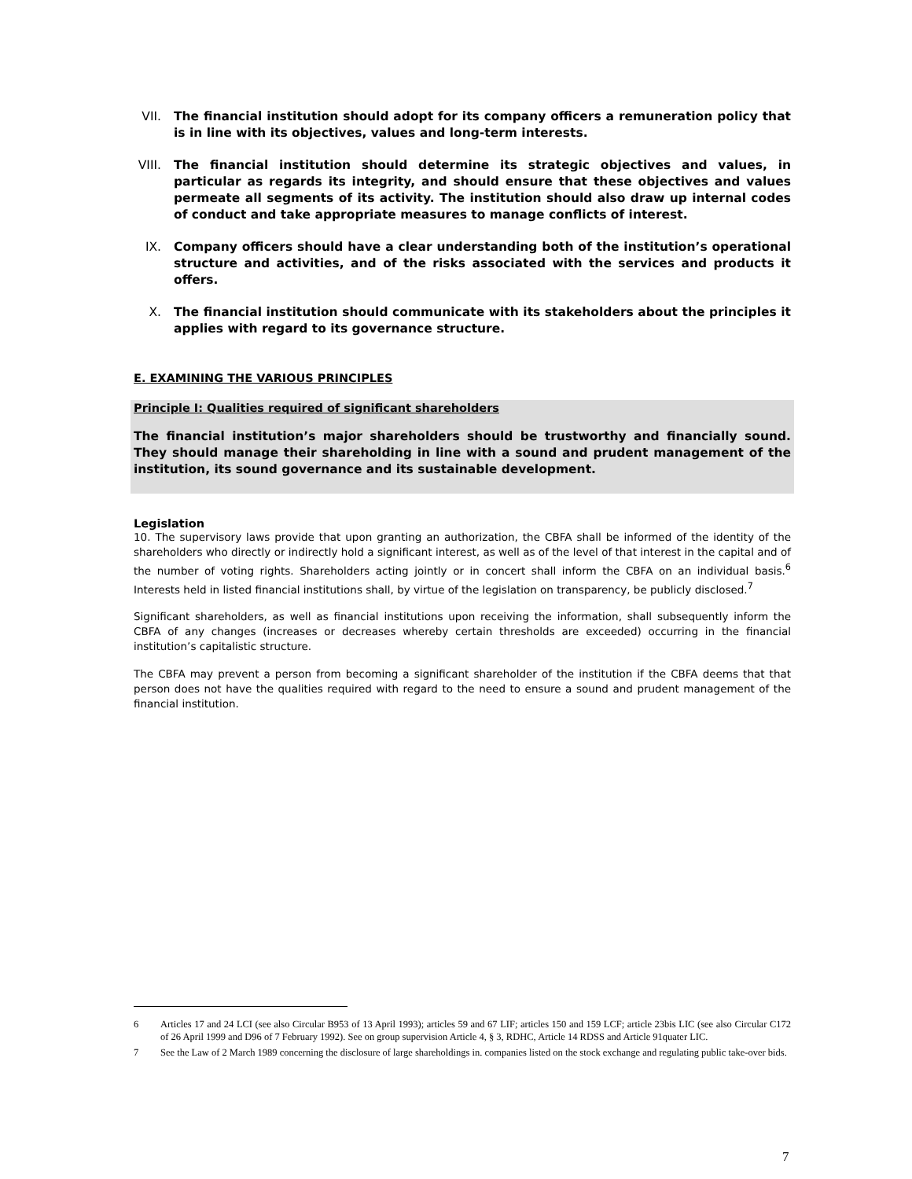VII. The financial institution should adopt for its company officers a remuneration policy that is in line with its objectives, values and long-term interests.
VIII. The financial institution should determine its strategic objectives and values, in particular as regards its integrity, and should ensure that these objectives and values permeate all segments of its activity. The institution should also draw up internal codes of conduct and take appropriate measures to manage conflicts of interest.
IX. Company officers should have a clear understanding both of the institution’s operational structure and activities, and of the risks associated with the services and products it offers.
X. The financial institution should communicate with its stakeholders about the principles it applies with regard to its governance structure.
E. EXAMINING THE VARIOUS PRINCIPLES
Principle I: Qualities required of significant shareholders
The financial institution’s major shareholders should be trustworthy and financially sound. They should manage their shareholding in line with a sound and prudent management of the institution, its sound governance and its sustainable development.
Legislation
10. The supervisory laws provide that upon granting an authorization, the CBFA shall be informed of the identity of the shareholders who directly or indirectly hold a significant interest, as well as of the level of that interest in the capital and of the number of voting rights. Shareholders acting jointly or in concert shall inform the CBFA on an individual basis.<sup>6</sup> Interests held in listed financial institutions shall, by virtue of the legislation on transparency, be publicly disclosed.<sup>7</sup>
Significant shareholders, as well as financial institutions upon receiving the information, shall subsequently inform the CBFA of any changes (increases or decreases whereby certain thresholds are exceeded) occurring in the financial institution’s capitalistic structure.
The CBFA may prevent a person from becoming a significant shareholder of the institution if the CBFA deems that that person does not have the qualities required with regard to the need to ensure a sound and prudent management of the financial institution.
6 Articles 17 and 24 LCI (see also Circular B953 of 13 April 1993); articles 59 and 67 LIF; articles 150 and 159 LCF; article 23bis LIC (see also Circular C172 of 26 April 1999 and D96 of 7 February 1992). See on group supervision Article 4, § 3, RDHC, Article 14 RDSS and Article 91quater LIC.
7 See the Law of 2 March 1989 concerning the disclosure of large shareholdings in. companies listed on the stock exchange and regulating public take-over bids.
7